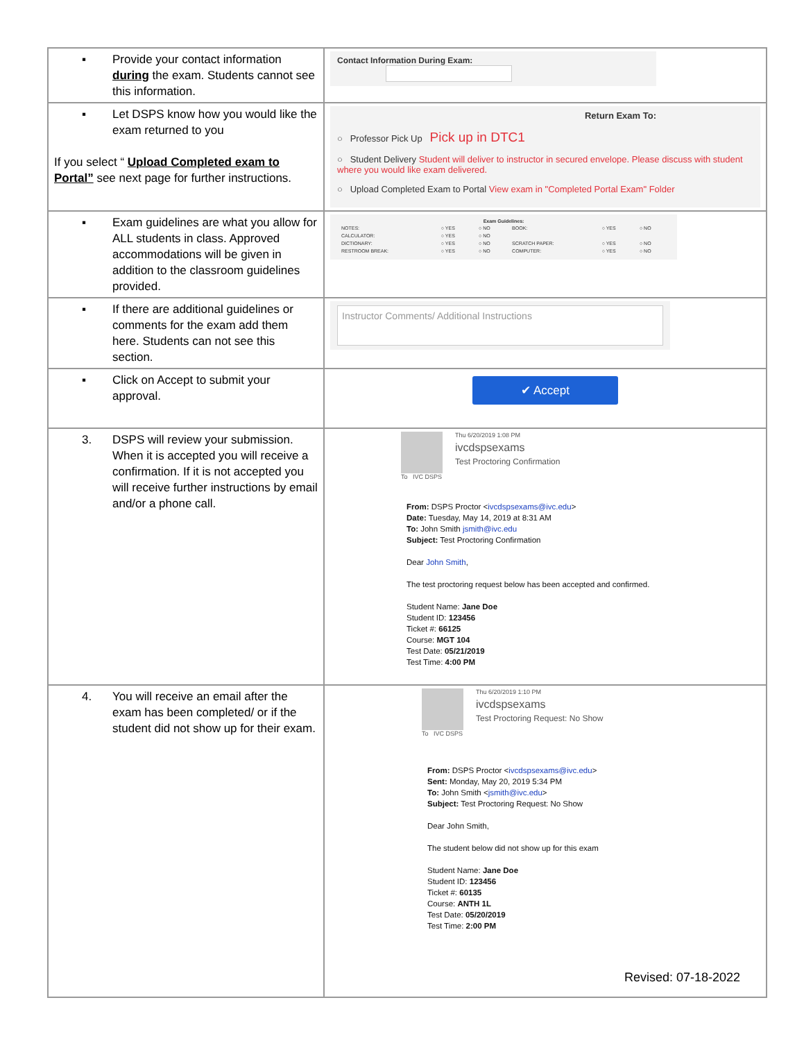| ▪ Provide your contact information during the exam. Students cannot see this information. | Contact Information During Exam: |
| ▪ Let DSPS know how you would like the exam returned to you If you select “ Upload Completed exam to Portal” see next page for further instructions. | Return Exam To: ○ Professor Pick Up Pick up in DTC1 ○ Student Delivery Student will deliver to instructor in secured envelope. Please discuss with student where you would like exam delivered. ○ Upload Completed Exam to Portal View exam in "Completed Portal Exam" Folder |
| ▪ Exam guidelines are what you allow for ALL students in class. Approved accommodations will be given in addition to the classroom guidelines provided. | Exam Guidelines: / NOTES: / ○ YES / ○ NO / BOOK: / ○ YES / ○ NO / / CALCULATOR: / ○ YES / ○ NO / / / / / DICTIONARY: / ○ YES / ○ NO / SCRATCH PAPER: / ○ YES / ○ NO / / RESTROOM BREAK: / ○ YES / ○ NO / COMPUTER: / ○ YES / ○ NO / |
| ▪ If there are additional guidelines or comments for the exam add them here. Students can not see this section. | Instructor Comments/ Additional Instructions |
| ▪ Click on Accept to submit your approval. | ✔ Accept |
| 3. DSPS will review your submission. When it is accepted you will receive a confirmation. If it is not accepted you will receive further instructions by email and/or a phone call. | Thu 6/20/2019 1:08 PM ivcdspsexams Test Proctoring Confirmation To IVC DSPS From: DSPS Proctor < ivcdspsexams@ivc.edu > Date: Tuesday, May 14, 2019 at 8:31 AM To: John Smith jsmith@ivc.edu Subject: Test Proctoring Confirmation Dear John Smith , The test proctoring request below has been accepted and confirmed. Student Name: Jane Doe Student ID: 123456 Ticket #: 66125 Course: MGT 104 Test Date: 05/21/2019 Test Time: 4:00 PM |
| 4. You will receive an email after the exam has been completed/ or if the student did not show up for their exam. | Thu 6/20/2019 1:10 PM ivcdspsexams Test Proctoring Request: No Show To IVC DSPS From: DSPS Proctor < ivcdspsexams@ivc.edu > Sent: Monday, May 20, 2019 5:34 PM To: John Smith < jsmith@ivc.edu > Subject: Test Proctoring Request: No Show Dear John Smith, The student below did not show up for this exam Student Name: Jane Doe Student ID: 123456 Ticket #: 60135 Course: ANTH 1L Test Date: 05/20/2019 Test Time: 2:00 PM |
Revised: 07-18-2022